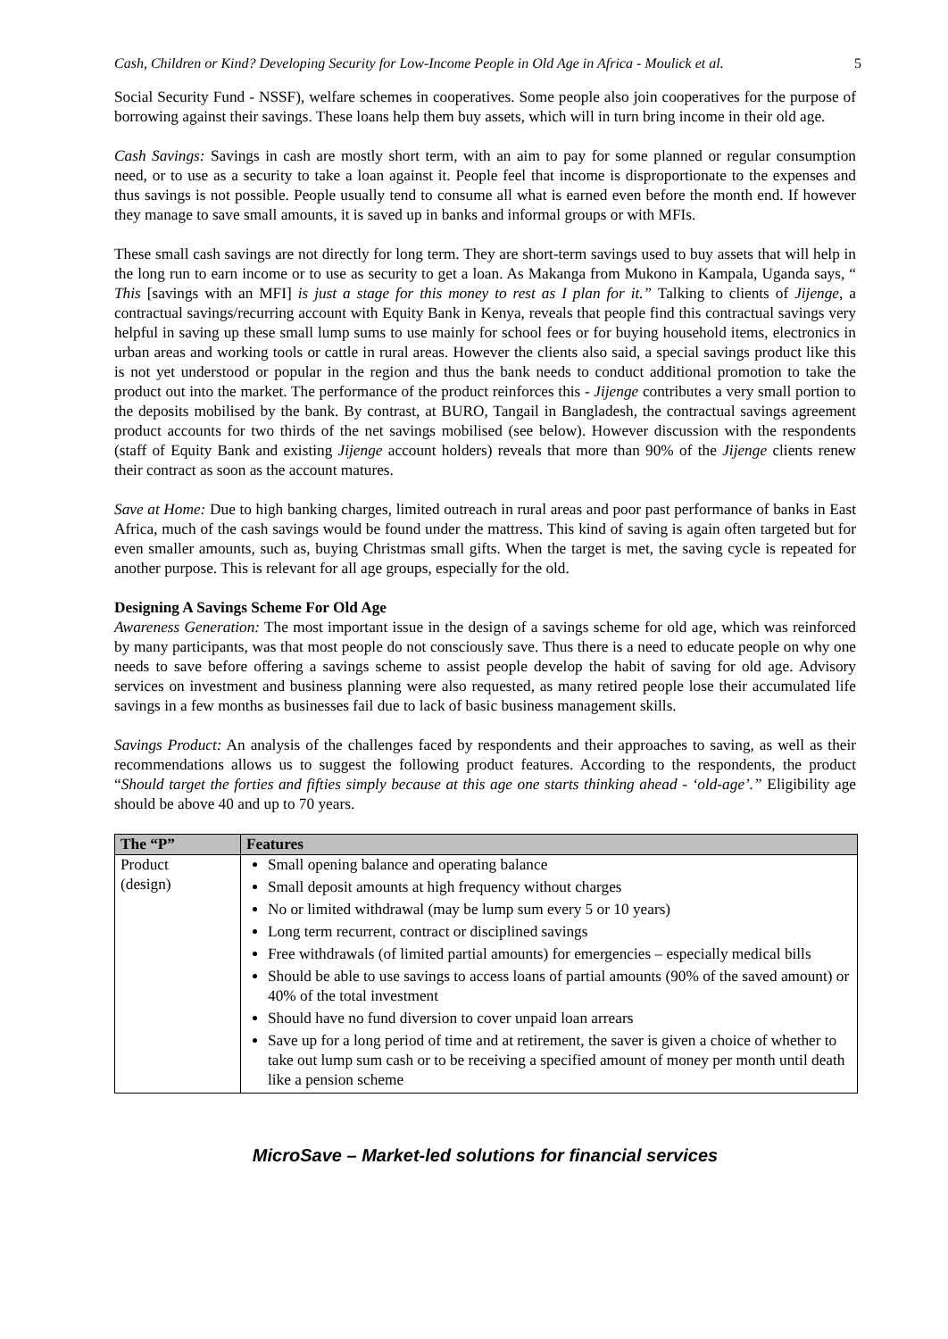Cash, Children or Kind? Developing Security for Low-Income People in Old Age in Africa - Moulick et al. 5
Social Security Fund - NSSF), welfare schemes in cooperatives. Some people also join cooperatives for the purpose of borrowing against their savings. These loans help them buy assets, which will in turn bring income in their old age.
Cash Savings: Savings in cash are mostly short term, with an aim to pay for some planned or regular consumption need, or to use as a security to take a loan against it. People feel that income is disproportionate to the expenses and thus savings is not possible. People usually tend to consume all what is earned even before the month end. If however they manage to save small amounts, it is saved up in banks and informal groups or with MFIs.
These small cash savings are not directly for long term. They are short-term savings used to buy assets that will help in the long run to earn income or to use as security to get a loan. As Makanga from Mukono in Kampala, Uganda says, “ This [savings with an MFI] is just a stage for this money to rest as I plan for it.” Talking to clients of Jijenge, a contractual savings/recurring account with Equity Bank in Kenya, reveals that people find this contractual savings very helpful in saving up these small lump sums to use mainly for school fees or for buying household items, electronics in urban areas and working tools or cattle in rural areas. However the clients also said, a special savings product like this is not yet understood or popular in the region and thus the bank needs to conduct additional promotion to take the product out into the market. The performance of the product reinforces this - Jijenge contributes a very small portion to the deposits mobilised by the bank. By contrast, at BURO, Tangail in Bangladesh, the contractual savings agreement product accounts for two thirds of the net savings mobilised (see below). However discussion with the respondents (staff of Equity Bank and existing Jijenge account holders) reveals that more than 90% of the Jijenge clients renew their contract as soon as the account matures.
Save at Home: Due to high banking charges, limited outreach in rural areas and poor past performance of banks in East Africa, much of the cash savings would be found under the mattress. This kind of saving is again often targeted but for even smaller amounts, such as, buying Christmas small gifts. When the target is met, the saving cycle is repeated for another purpose. This is relevant for all age groups, especially for the old.
Designing A Savings Scheme For Old Age
Awareness Generation: The most important issue in the design of a savings scheme for old age, which was reinforced by many participants, was that most people do not consciously save. Thus there is a need to educate people on why one needs to save before offering a savings scheme to assist people develop the habit of saving for old age. Advisory services on investment and business planning were also requested, as many retired people lose their accumulated life savings in a few months as businesses fail due to lack of basic business management skills.
Savings Product: An analysis of the challenges faced by respondents and their approaches to saving, as well as their recommendations allows us to suggest the following product features. According to the respondents, the product “Should target the forties and fifties simply because at this age one starts thinking ahead - ‘old-age’.” Eligibility age should be above 40 and up to 70 years.
| The “P” | Features |
| --- | --- |
| Product (design) | Small opening balance and operating balance Small deposit amounts at high frequency without charges No or limited withdrawal (may be lump sum every 5 or 10 years) Long term recurrent, contract or disciplined savings Free withdrawals (of limited partial amounts) for emergencies – especially medical bills Should be able to use savings to access loans of partial amounts (90% of the saved amount) or 40% of the total investment Should have no fund diversion to cover unpaid loan arrears Save up for a long period of time and at retirement, the saver is given a choice of whether to take out lump sum cash or to be receiving a specified amount of money per month until death like a pension scheme |
MicroSave – Market-led solutions for financial services